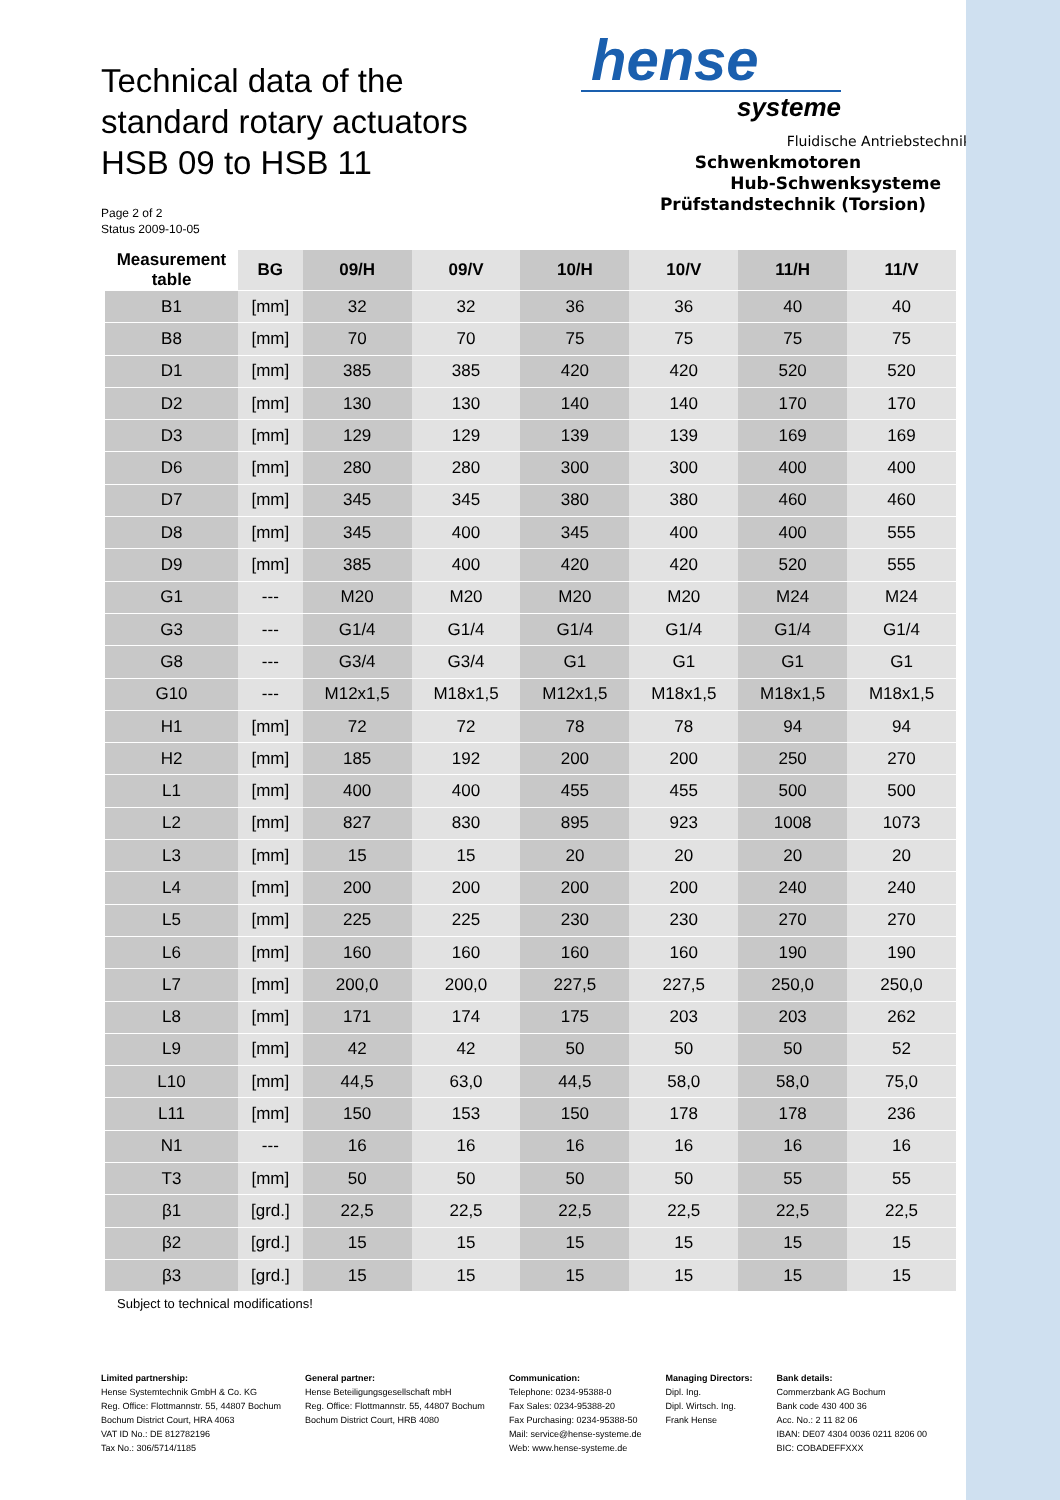Technical data of the
standard rotary actuators
HSB 09 to HSB 11
Page 2 of 2
Status 2009-10-05
hense
systeme
Fluidische Antriebstechnik
Schwenkmotoren
Hub-Schwenksysteme
Prüfstandstechnik (Torsion)
| Measurement table | BG | 09/H | 09/V | 10/H | 10/V | 11/H | 11/V |
| --- | --- | --- | --- | --- | --- | --- | --- |
| B1 | [mm] | 32 | 32 | 36 | 36 | 40 | 40 |
| B8 | [mm] | 70 | 70 | 75 | 75 | 75 | 75 |
| D1 | [mm] | 385 | 385 | 420 | 420 | 520 | 520 |
| D2 | [mm] | 130 | 130 | 140 | 140 | 170 | 170 |
| D3 | [mm] | 129 | 129 | 139 | 139 | 169 | 169 |
| D6 | [mm] | 280 | 280 | 300 | 300 | 400 | 400 |
| D7 | [mm] | 345 | 345 | 380 | 380 | 460 | 460 |
| D8 | [mm] | 345 | 400 | 345 | 400 | 400 | 555 |
| D9 | [mm] | 385 | 400 | 420 | 420 | 520 | 555 |
| G1 | --- | M20 | M20 | M20 | M20 | M24 | M24 |
| G3 | --- | G1/4 | G1/4 | G1/4 | G1/4 | G1/4 | G1/4 |
| G8 | --- | G3/4 | G3/4 | G1 | G1 | G1 | G1 |
| G10 | --- | M12x1,5 | M18x1,5 | M12x1,5 | M18x1,5 | M18x1,5 | M18x1,5 |
| H1 | [mm] | 72 | 72 | 78 | 78 | 94 | 94 |
| H2 | [mm] | 185 | 192 | 200 | 200 | 250 | 270 |
| L1 | [mm] | 400 | 400 | 455 | 455 | 500 | 500 |
| L2 | [mm] | 827 | 830 | 895 | 923 | 1008 | 1073 |
| L3 | [mm] | 15 | 15 | 20 | 20 | 20 | 20 |
| L4 | [mm] | 200 | 200 | 200 | 200 | 240 | 240 |
| L5 | [mm] | 225 | 225 | 230 | 230 | 270 | 270 |
| L6 | [mm] | 160 | 160 | 160 | 160 | 190 | 190 |
| L7 | [mm] | 200,0 | 200,0 | 227,5 | 227,5 | 250,0 | 250,0 |
| L8 | [mm] | 171 | 174 | 175 | 203 | 203 | 262 |
| L9 | [mm] | 42 | 42 | 50 | 50 | 50 | 52 |
| L10 | [mm] | 44,5 | 63,0 | 44,5 | 58,0 | 58,0 | 75,0 |
| L11 | [mm] | 150 | 153 | 150 | 178 | 178 | 236 |
| N1 | --- | 16 | 16 | 16 | 16 | 16 | 16 |
| T3 | [mm] | 50 | 50 | 50 | 50 | 55 | 55 |
| β1 | [grd.] | 22,5 | 22,5 | 22,5 | 22,5 | 22,5 | 22,5 |
| β2 | [grd.] | 15 | 15 | 15 | 15 | 15 | 15 |
| β3 | [grd.] | 15 | 15 | 15 | 15 | 15 | 15 |
Subject to technical modifications!
Limited partnership:
Hense Systemtechnik GmbH & Co. KG
Reg. Office: Flottmannstr. 55, 44807 Bochum
Bochum District Court, HRA 4063
VAT ID No.: DE 812782196
Tax No.: 306/5714/1185
General partner:
Hense Beteiligungsgesellschaft mbH
Reg. Office: Flottmannstr. 55, 44807 Bochum
Bochum District Court, HRB 4080
Communication:
Telephone: 0234-95388-0
Fax Sales: 0234-95388-20
Fax Purchasing: 0234-95388-50
Mail: service@hense-systeme.de
Web: www.hense-systeme.de
Managing Directors:
Dipl. Ing.
Dipl. Wirtsch. Ing.
Frank Hense
Bank details:
Commerzbank AG Bochum
Bank code 430 400 36
Acc. No.: 2 11 82 06
IBAN: DE07 4304 0036 0211 8206 00
BIC: COBADEFFXXX